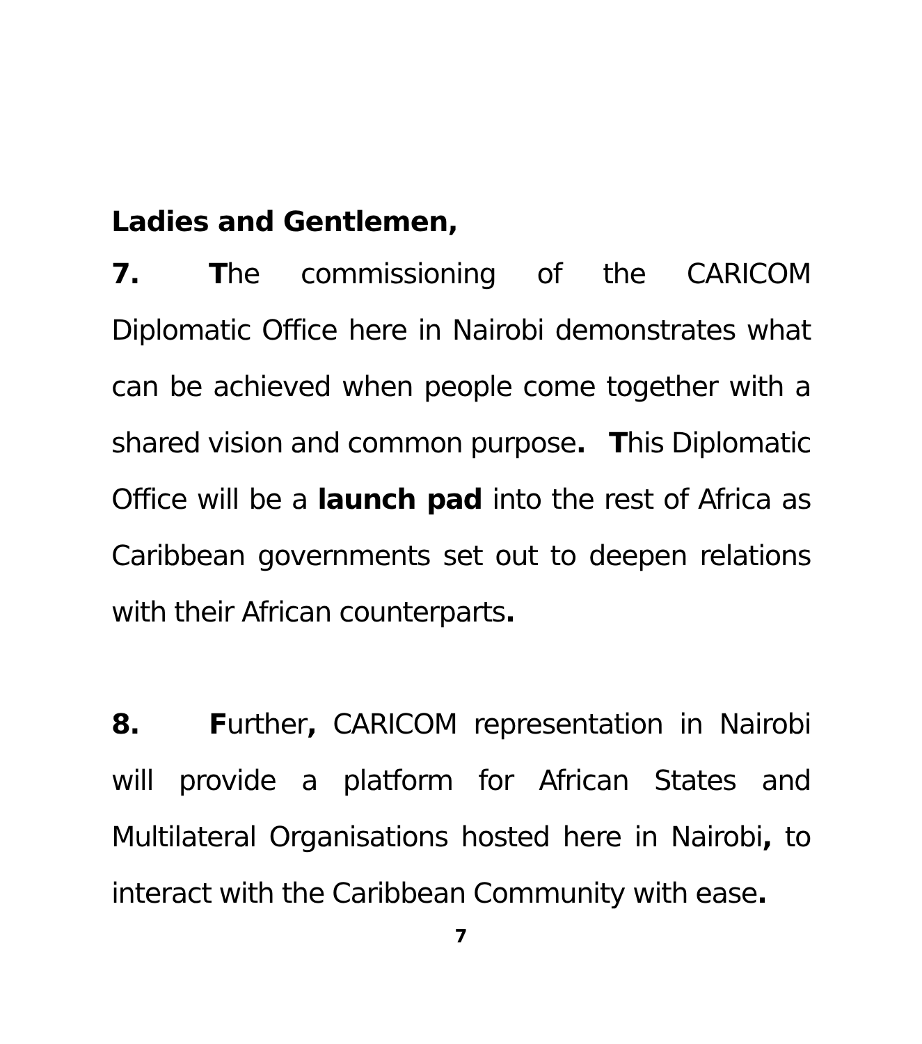Ladies and Gentlemen,
7. The commissioning of the CARICOM Diplomatic Office here in Nairobi demonstrates what can be achieved when people come together with a shared vision and common purpose. This Diplomatic Office will be a launch pad into the rest of Africa as Caribbean governments set out to deepen relations with their African counterparts.
8. Further, CARICOM representation in Nairobi will provide a platform for African States and Multilateral Organisations hosted here in Nairobi, to interact with the Caribbean Community with ease.
7